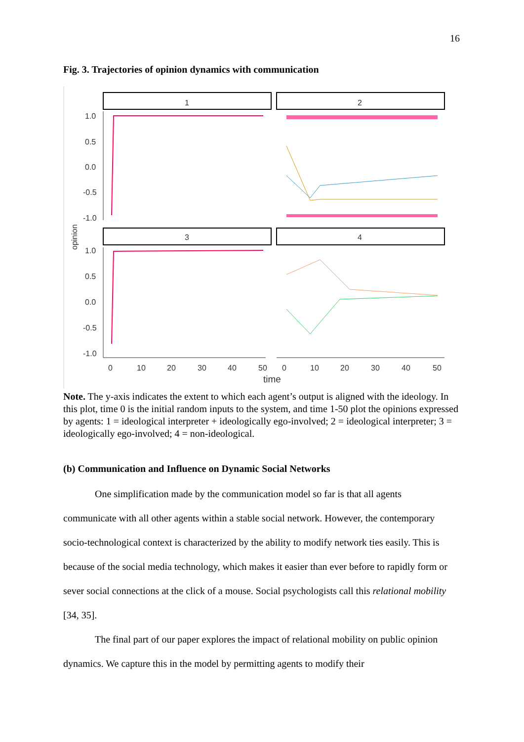16
Fig. 3. Trajectories of opinion dynamics with communication
1
2
3
4
1.0
0.5
0.0
-0.5
-1.0
1.0
0.5
0.0
-0.5
-1.0
opinion
0
10
20
30
40
50
0
10
20
30
40
50
time
Note. The y-axis indicates the extent to which each agent’s output is aligned with the ideology. In this plot, time 0 is the initial random inputs to the system, and time 1-50 plot the opinions expressed by agents: 1 = ideological interpreter + ideologically ego-involved; 2 = ideological interpreter; 3 = ideologically ego-involved; 4 = non-ideological.
(b) Communication and Influence on Dynamic Social Networks
One simplification made by the communication model so far is that all agents communicate with all other agents within a stable social network. However, the contemporary socio-technological context is characterized by the ability to modify network ties easily. This is because of the social media technology, which makes it easier than ever before to rapidly form or sever social connections at the click of a mouse. Social psychologists call this relational mobility [34, 35].
The final part of our paper explores the impact of relational mobility on public opinion dynamics. We capture this in the model by permitting agents to modify their